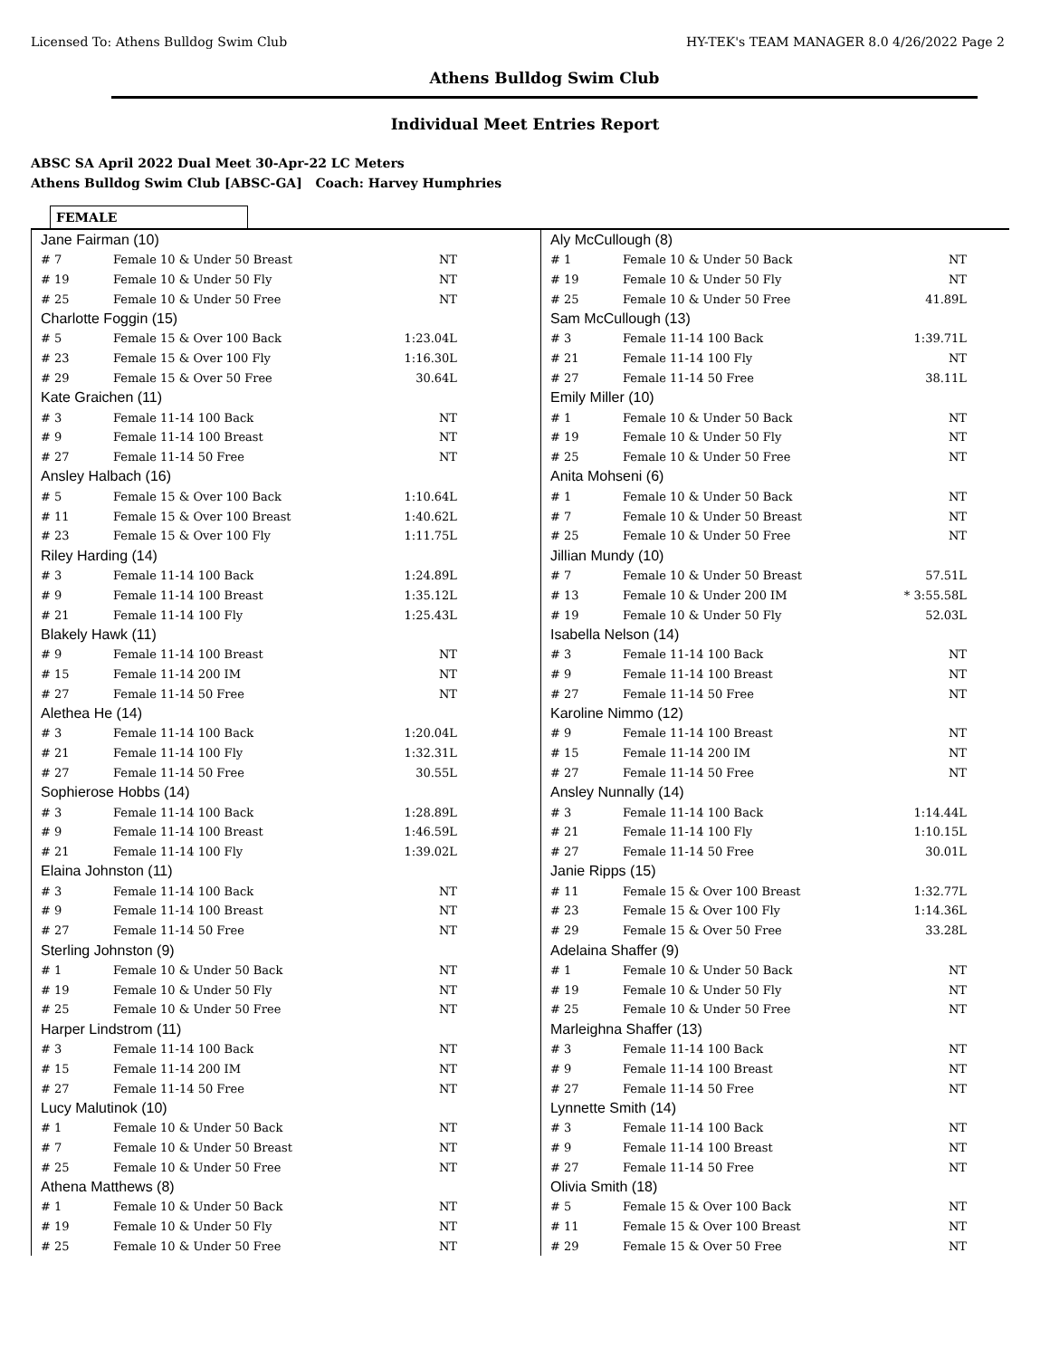Licensed To: Athens Bulldog Swim Club HY-TEK's TEAM MANAGER 8.0 4/26/2022 Page 2
Athens Bulldog Swim Club
Individual Meet Entries Report
ABSC SA April 2022 Dual Meet 30-Apr-22 LC Meters
Athens Bulldog Swim Club [ABSC-GA] Coach: Harvey Humphries
FEMALE
| Jane Fairman (10) | | |
| # 7 | Female 10 & Under 50 Breast | NT |
| # 19 | Female 10 & Under 50 Fly | NT |
| # 25 | Female 10 & Under 50 Free | NT |
| Charlotte Foggin (15) | | |
| # 5 | Female 15 & Over 100 Back | 1:23.04L |
| # 23 | Female 15 & Over 100 Fly | 1:16.30L |
| # 29 | Female 15 & Over 50 Free | 30.64L |
| Kate Graichen (11) | | |
| # 3 | Female 11-14 100 Back | NT |
| # 9 | Female 11-14 100 Breast | NT |
| # 27 | Female 11-14 50 Free | NT |
| Ansley Halbach (16) | | |
| # 5 | Female 15 & Over 100 Back | 1:10.64L |
| # 11 | Female 15 & Over 100 Breast | 1:40.62L |
| # 23 | Female 15 & Over 100 Fly | 1:11.75L |
| Riley Harding (14) | | |
| # 3 | Female 11-14 100 Back | 1:24.89L |
| # 9 | Female 11-14 100 Breast | 1:35.12L |
| # 21 | Female 11-14 100 Fly | 1:25.43L |
| Blakely Hawk (11) | | |
| # 9 | Female 11-14 100 Breast | NT |
| # 15 | Female 11-14 200 IM | NT |
| # 27 | Female 11-14 50 Free | NT |
| Alethea He (14) | | |
| # 3 | Female 11-14 100 Back | 1:20.04L |
| # 21 | Female 11-14 100 Fly | 1:32.31L |
| # 27 | Female 11-14 50 Free | 30.55L |
| Sophierose Hobbs (14) | | |
| # 3 | Female 11-14 100 Back | 1:28.89L |
| # 9 | Female 11-14 100 Breast | 1:46.59L |
| # 21 | Female 11-14 100 Fly | 1:39.02L |
| Elaina Johnston (11) | | |
| # 3 | Female 11-14 100 Back | NT |
| # 9 | Female 11-14 100 Breast | NT |
| # 27 | Female 11-14 50 Free | NT |
| Sterling Johnston (9) | | |
| # 1 | Female 10 & Under 50 Back | NT |
| # 19 | Female 10 & Under 50 Fly | NT |
| # 25 | Female 10 & Under 50 Free | NT |
| Harper Lindstrom (11) | | |
| # 3 | Female 11-14 100 Back | NT |
| # 15 | Female 11-14 200 IM | NT |
| # 27 | Female 11-14 50 Free | NT |
| Lucy Malutinok (10) | | |
| # 1 | Female 10 & Under 50 Back | NT |
| # 7 | Female 10 & Under 50 Breast | NT |
| # 25 | Female 10 & Under 50 Free | NT |
| Athena Matthews (8) | | |
| # 1 | Female 10 & Under 50 Back | NT |
| # 19 | Female 10 & Under 50 Fly | NT |
| # 25 | Female 10 & Under 50 Free | NT |
| Aly McCullough (8) | | |
| # 1 | Female 10 & Under 50 Back | NT |
| # 19 | Female 10 & Under 50 Fly | NT |
| # 25 | Female 10 & Under 50 Free | 41.89L |
| Sam McCullough (13) | | |
| # 3 | Female 11-14 100 Back | 1:39.71L |
| # 21 | Female 11-14 100 Fly | NT |
| # 27 | Female 11-14 50 Free | 38.11L |
| Emily Miller (10) | | |
| # 1 | Female 10 & Under 50 Back | NT |
| # 19 | Female 10 & Under 50 Fly | NT |
| # 25 | Female 10 & Under 50 Free | NT |
| Anita Mohseni (6) | | |
| # 1 | Female 10 & Under 50 Back | NT |
| # 7 | Female 10 & Under 50 Breast | NT |
| # 25 | Female 10 & Under 50 Free | NT |
| Jillian Mundy (10) | | |
| # 7 | Female 10 & Under 50 Breast | 57.51L |
| # 13 | Female 10 & Under 200 IM | * 3:55.58L |
| # 19 | Female 10 & Under 50 Fly | 52.03L |
| Isabella Nelson (14) | | |
| # 3 | Female 11-14 100 Back | NT |
| # 9 | Female 11-14 100 Breast | NT |
| # 27 | Female 11-14 50 Free | NT |
| Karoline Nimmo (12) | | |
| # 9 | Female 11-14 100 Breast | NT |
| # 15 | Female 11-14 200 IM | NT |
| # 27 | Female 11-14 50 Free | NT |
| Ansley Nunnally (14) | | |
| # 3 | Female 11-14 100 Back | 1:14.44L |
| # 21 | Female 11-14 100 Fly | 1:10.15L |
| # 27 | Female 11-14 50 Free | 30.01L |
| Janie Ripps (15) | | |
| # 11 | Female 15 & Over 100 Breast | 1:32.77L |
| # 23 | Female 15 & Over 100 Fly | 1:14.36L |
| # 29 | Female 15 & Over 50 Free | 33.28L |
| Adelaina Shaffer (9) | | |
| # 1 | Female 10 & Under 50 Back | NT |
| # 19 | Female 10 & Under 50 Fly | NT |
| # 25 | Female 10 & Under 50 Free | NT |
| Marleighna Shaffer (13) | | |
| # 3 | Female 11-14 100 Back | NT |
| # 9 | Female 11-14 100 Breast | NT |
| # 27 | Female 11-14 50 Free | NT |
| Lynnette Smith (14) | | |
| # 3 | Female 11-14 100 Back | NT |
| # 9 | Female 11-14 100 Breast | NT |
| # 27 | Female 11-14 50 Free | NT |
| Olivia Smith (18) | | |
| # 5 | Female 15 & Over 100 Back | NT |
| # 11 | Female 15 & Over 100 Breast | NT |
| # 29 | Female 15 & Over 50 Free | NT |